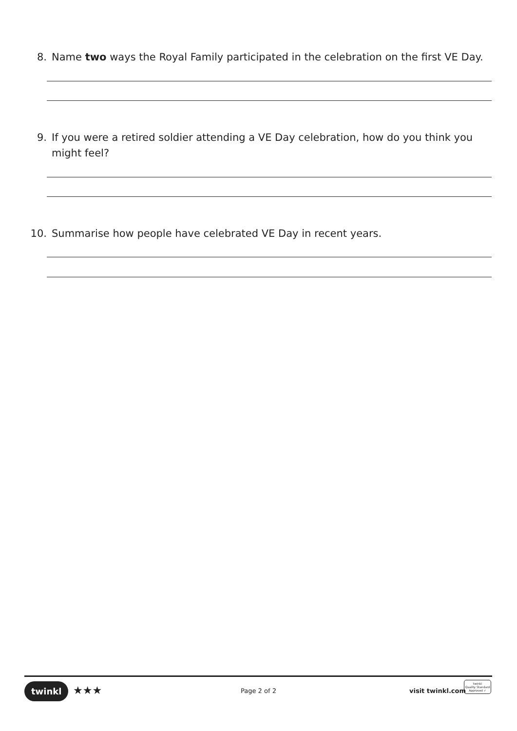8. Name two ways the Royal Family participated in the celebration on the first VE Day.
9. If you were a retired soldier attending a VE Day celebration, how do you think you might feel?
10. Summarise how people have celebrated VE Day in recent years.
twinkl ★★★ Page 2 of 2 visit twinkl.com
twinkl
Quality Standard
Approved ✓